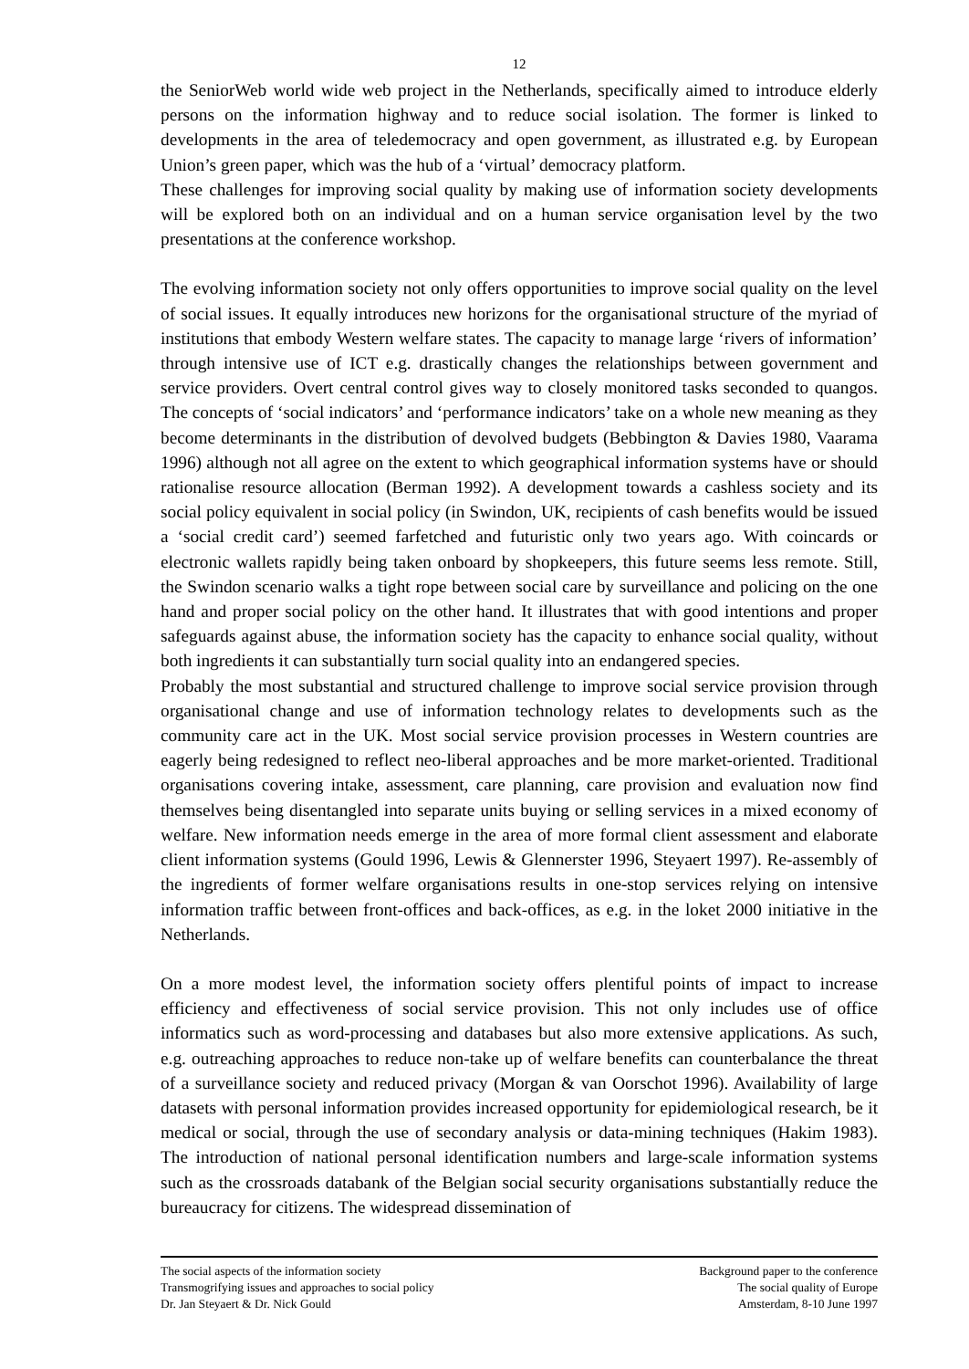12
the SeniorWeb world wide web project in the Netherlands, specifically aimed to introduce elderly persons on the information highway and to reduce social isolation. The former is linked to developments in the area of teledemocracy and open government, as illustrated e.g. by European Union’s green paper, which was the hub of a ‘virtual’ democracy platform.
These challenges for improving social quality by making use of information society developments will be explored both on an individual and on a human service organisation level by the two presentations at the conference workshop.
The evolving information society not only offers opportunities to improve social quality on the level of social issues. It equally introduces new horizons for the organisational structure of the myriad of institutions that embody Western welfare states. The capacity to manage large ‘rivers of information’ through intensive use of ICT e.g. drastically changes the relationships between government and service providers. Overt central control gives way to closely monitored tasks seconded to quangos. The concepts of ‘social indicators’ and ‘performance indicators’ take on a whole new meaning as they become determinants in the distribution of devolved budgets (Bebbington & Davies 1980, Vaarama 1996) although not all agree on the extent to which geographical information systems have or should rationalise resource allocation (Berman 1992). A development towards a cashless society and its social policy equivalent in social policy (in Swindon, UK, recipients of cash benefits would be issued a ‘social credit card’) seemed farfetched and futuristic only two years ago. With coincards or electronic wallets rapidly being taken onboard by shopkeepers, this future seems less remote. Still, the Swindon scenario walks a tight rope between social care by surveillance and policing on the one hand and proper social policy on the other hand. It illustrates that with good intentions and proper safeguards against abuse, the information society has the capacity to enhance social quality, without both ingredients it can substantially turn social quality into an endangered species.
Probably the most substantial and structured challenge to improve social service provision through organisational change and use of information technology relates to developments such as the community care act in the UK. Most social service provision processes in Western countries are eagerly being redesigned to reflect neo-liberal approaches and be more market-oriented. Traditional organisations covering intake, assessment, care planning, care provision and evaluation now find themselves being disentangled into separate units buying or selling services in a mixed economy of welfare. New information needs emerge in the area of more formal client assessment and elaborate client information systems (Gould 1996, Lewis & Glennerster 1996, Steyaert 1997). Re-assembly of the ingredients of former welfare organisations results in one-stop services relying on intensive information traffic between front-offices and back-offices, as e.g. in the loket 2000 initiative in the Netherlands.
On a more modest level, the information society offers plentiful points of impact to increase efficiency and effectiveness of social service provision. This not only includes use of office informatics such as word-processing and databases but also more extensive applications. As such, e.g. outreaching approaches to reduce non-take up of welfare benefits can counterbalance the threat of a surveillance society and reduced privacy (Morgan & van Oorschot 1996). Availability of large datasets with personal information provides increased opportunity for epidemiological research, be it medical or social, through the use of secondary analysis or data-mining techniques (Hakim 1983). The introduction of national personal identification numbers and large-scale information systems such as the crossroads databank of the Belgian social security organisations substantially reduce the bureaucracy for citizens. The widespread dissemination of
The social aspects of the information society
Transmogrifying issues and approaches to social policy
Dr. Jan Steyaert & Dr. Nick Gould
Background paper to the conference
The social quality of Europe
Amsterdam, 8-10 June 1997